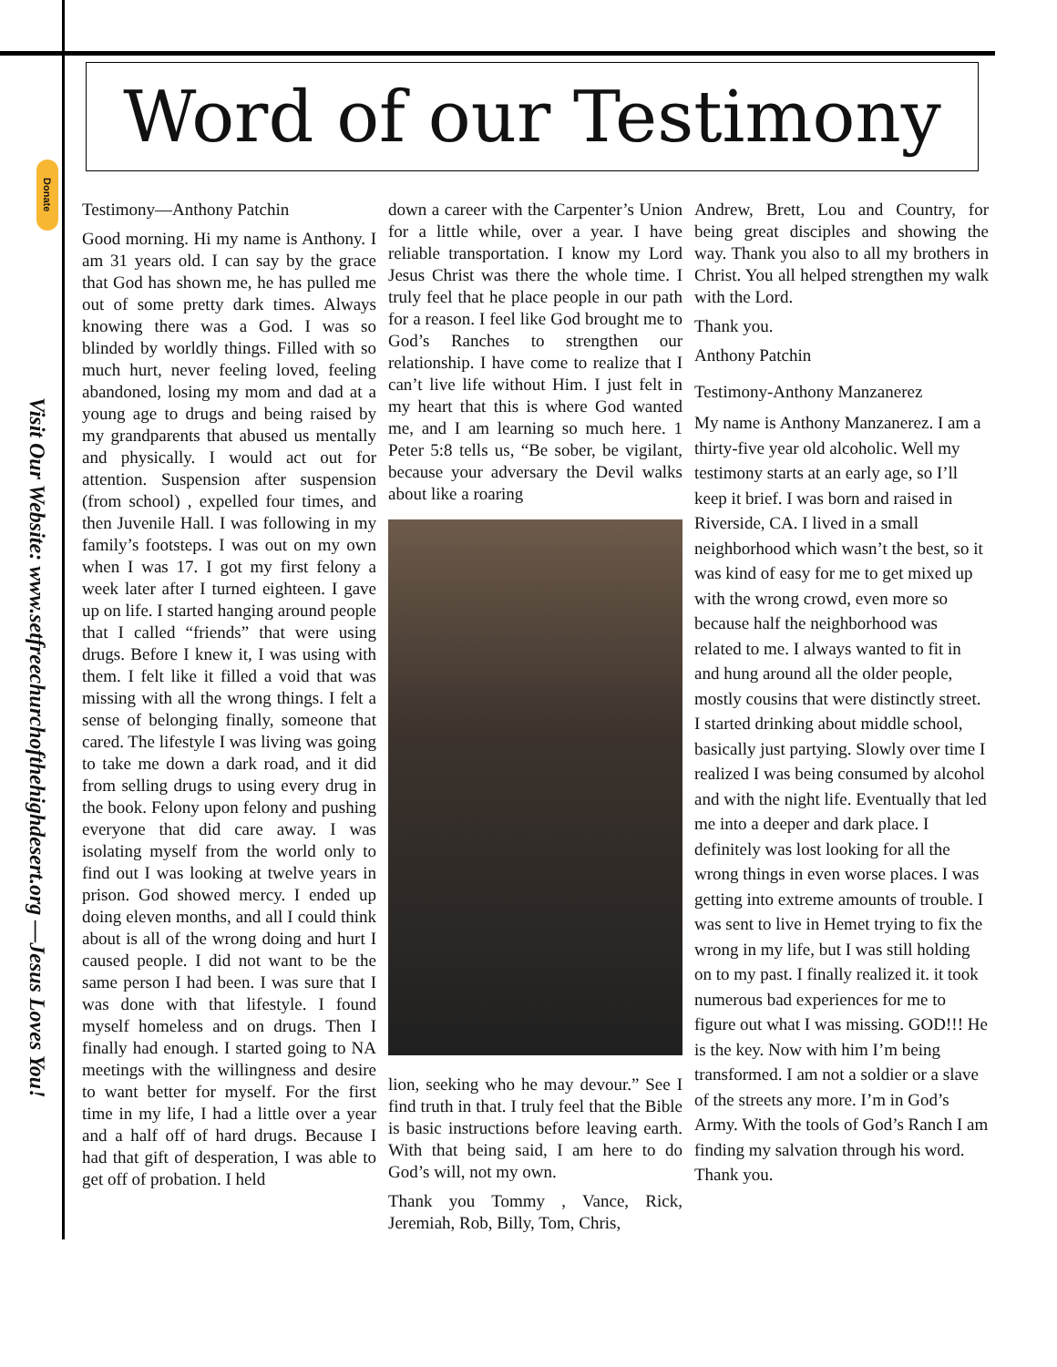Donate
Visit Our Website: www.setfreechurchofthehighdesert.org —Jesus Loves You!
Word of our Testimony
Testimony—Anthony Patchin
Good morning. Hi my name is Anthony. I am 31 years old. I can say by the grace that God has shown me, he has pulled me out of some pretty dark times. Always knowing there was a God. I was so blinded by worldly things. Filled with so much hurt, never feeling loved, feeling abandoned, losing my mom and dad at a young age to drugs and being raised by my grandparents that abused us mentally and physically. I would act out for attention. Suspension after suspension (from school) , expelled four times, and then Juvenile Hall. I was following in my family’s footsteps. I was out on my own when I was 17. I got my first felony a week later after I turned eighteen. I gave up on life. I started hanging around people that I called “friends” that were using drugs. Before I knew it, I was using with them. I felt like it filled a void that was missing with all the wrong things. I felt a sense of belonging finally, someone that cared. The lifestyle I was living was going to take me down a dark road, and it did from selling drugs to using every drug in the book. Felony upon felony and pushing everyone that did care away. I was isolating myself from the world only to find out I was looking at twelve years in prison. God showed mercy. I ended up doing eleven months, and all I could think about is all of the wrong doing and hurt I caused people. I did not want to be the same person I had been. I was sure that I was done with that lifestyle. I found myself homeless and on drugs. Then I finally had enough. I started going to NA meetings with the willingness and desire to want better for myself. For the first time in my life, I had a little over a year and a half off of hard drugs. Because I had that gift of desperation, I was able to get off of probation. I held
down a career with the Carpenter’s Union for a little while, over a year. I have reliable transportation. I know my Lord Jesus Christ was there the whole time. I truly feel that he place people in our path for a reason. I feel like God brought me to God’s Ranches to strengthen our relationship. I have come to realize that I can’t live life without Him. I just felt in my heart that this is where God wanted me, and I am learning so much here. 1 Peter 5:8 tells us, “Be sober, be vigilant, because your adversary the Devil walks about like a roaring
lion, seeking who he may devour.” See I find truth in that. I truly feel that the Bible is basic instructions before leaving earth. With that being said, I am here to do God’s will, not my own.
Thank you Tommy , Vance, Rick, Jeremiah, Rob, Billy, Tom, Chris,
Andrew, Brett, Lou and Country, for being great disciples and showing the way. Thank you also to all my brothers in Christ. You all helped strengthen my walk with the Lord.
Thank you.
Anthony Patchin
Testimony-Anthony Manzanerez
My name is Anthony Manzanerez. I am a thirty-five year old alcoholic. Well my testimony starts at an early age, so I’ll keep it brief. I was born and raised in Riverside, CA. I lived in a small neighborhood which wasn’t the best, so it was kind of easy for me to get mixed up with the wrong crowd, even more so because half the neighborhood was related to me. I always wanted to fit in and hung around all the older people, mostly cousins that were distinctly street. I started drinking about middle school, basically just partying. Slowly over time I realized I was being consumed by alcohol and with the night life. Eventually that led me into a deeper and dark place. I definitely was lost looking for all the wrong things in even worse places. I was getting into extreme amounts of trouble. I was sent to live in Hemet trying to fix the wrong in my life, but I was still holding on to my past. I finally realized it. it took numerous bad experiences for me to figure out what I was missing. GOD!!! He is the key. Now with him I’m being transformed. I am not a soldier or a slave of the streets any more. I’m in God’s Army. With the tools of God’s Ranch I am finding my salvation through his word. Thank you.